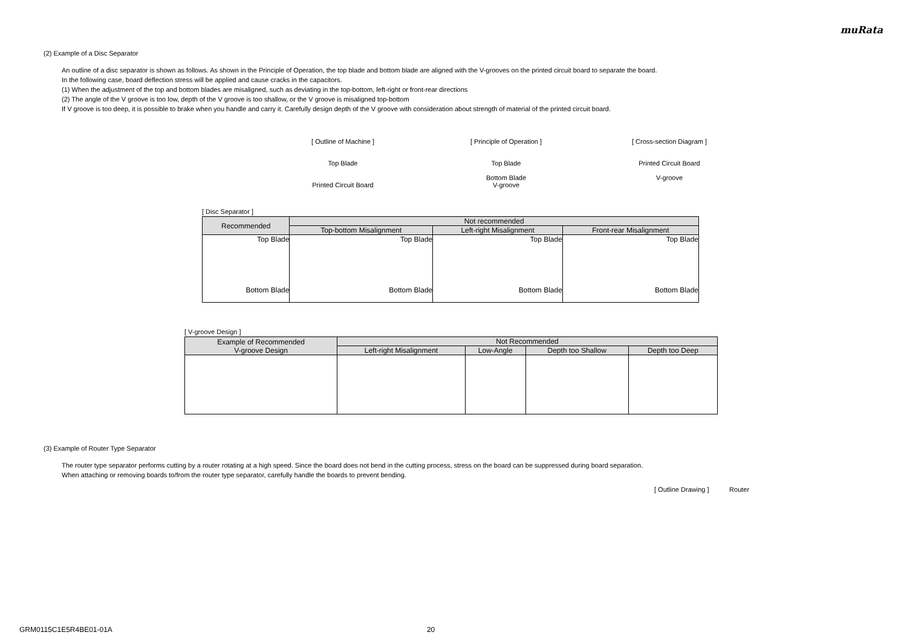muRata
(2) Example of a Disc Separator
An outline of a disc separator is shown as follows. As shown in the Principle of Operation, the top blade and bottom blade are aligned with the V-grooves on the printed circuit board to separate the board.
In the following case, board deflection stress will be applied and cause cracks in the capacitors.
(1) When the adjustment of the top and bottom blades are misaligned, such as deviating in the top-bottom, left-right or front-rear directions
(2) The angle of the V groove is too low, depth of the V groove is too shallow, or the V groove is misaligned top-bottom
If V groove is too deep, it is possible to brake when you handle and carry it. Carefully design depth of the V groove with consideration about strength of material of the printed circuit board.
[ Outline of Machine ]
Top Blade
Printed Circuit Board
[ Principle of Operation ]
Top Blade
Bottom Blade
V-groove
[ Cross-section Diagram ]
Printed Circuit Board
V-groove
[ Disc Separator ]
| Recommended | Not recommended | | |
| --- | --- | --- | --- |
| | Top-bottom Misalignment | Left-right Misalignment | Front-rear Misalignment |
| Top Blade Bottom Blade | Top Blade Bottom Blade | Top Blade Bottom Blade | Top Blade Bottom Blade |
[ V-groove Design ]
| Example of Recommended V-groove Design | Not Recommended | | | |
| --- | --- | --- | --- | --- |
| | Left-right Misalignment | Low-Angle | Depth too Shallow | Depth too Deep |
(3) Example of Router Type Separator
The router type separator performs cutting by a router rotating at a high speed. Since the board does not bend in the cutting process, stress on the board can be suppressed during board separation.
When attaching or removing boards to/from the router type separator, carefully handle the boards to prevent bending.
[ Outline Drawing ] Router
GRM0115C1E5R4BE01-01A 20